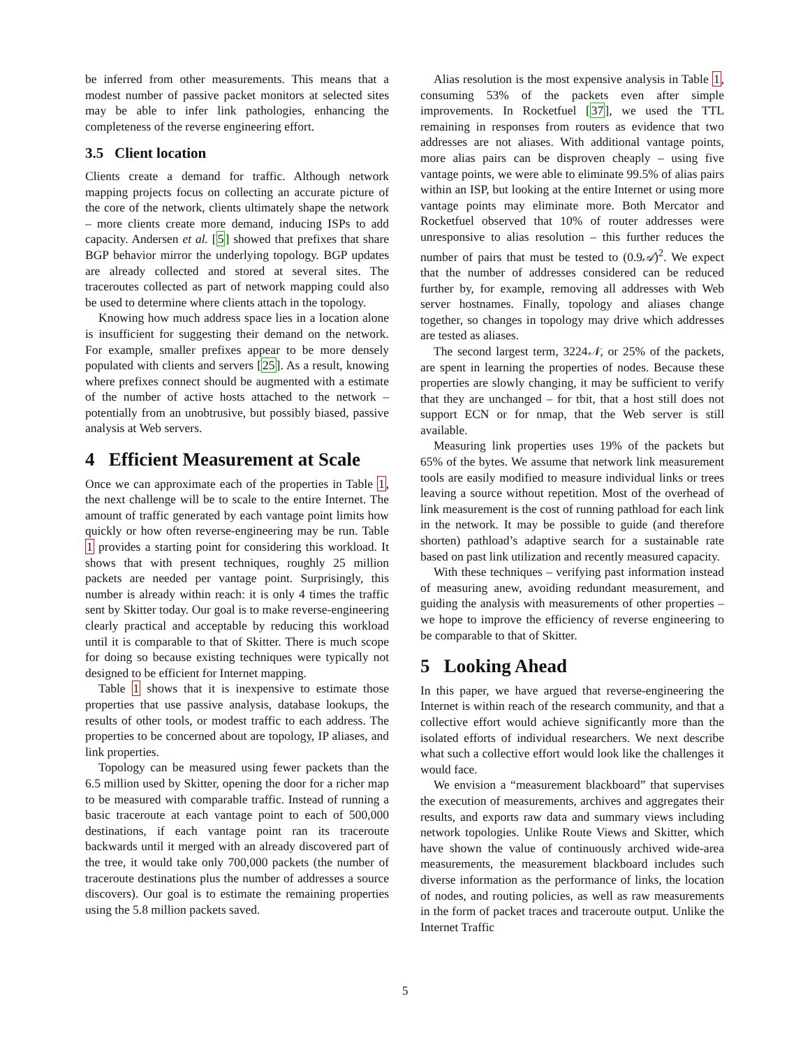be inferred from other measurements. This means that a modest number of passive packet monitors at selected sites may be able to infer link pathologies, enhancing the completeness of the reverse engineering effort.
3.5 Client location
Clients create a demand for traffic. Although network mapping projects focus on collecting an accurate picture of the core of the network, clients ultimately shape the network – more clients create more demand, inducing ISPs to add capacity. Andersen et al. [5] showed that prefixes that share BGP behavior mirror the underlying topology. BGP updates are already collected and stored at several sites. The traceroutes collected as part of network mapping could also be used to determine where clients attach in the topology.
Knowing how much address space lies in a location alone is insufficient for suggesting their demand on the network. For example, smaller prefixes appear to be more densely populated with clients and servers [25]. As a result, knowing where prefixes connect should be augmented with a estimate of the number of active hosts attached to the network – potentially from an unobtrusive, but possibly biased, passive analysis at Web servers.
4 Efficient Measurement at Scale
Once we can approximate each of the properties in Table 1, the next challenge will be to scale to the entire Internet. The amount of traffic generated by each vantage point limits how quickly or how often reverse-engineering may be run. Table 1 provides a starting point for considering this workload. It shows that with present techniques, roughly 25 million packets are needed per vantage point. Surprisingly, this number is already within reach: it is only 4 times the traffic sent by Skitter today. Our goal is to make reverse-engineering clearly practical and acceptable by reducing this workload until it is comparable to that of Skitter. There is much scope for doing so because existing techniques were typically not designed to be efficient for Internet mapping.
Table 1 shows that it is inexpensive to estimate those properties that use passive analysis, database lookups, the results of other tools, or modest traffic to each address. The properties to be concerned about are topology, IP aliases, and link properties.
Topology can be measured using fewer packets than the 6.5 million used by Skitter, opening the door for a richer map to be measured with comparable traffic. Instead of running a basic traceroute at each vantage point to each of 500,000 destinations, if each vantage point ran its traceroute backwards until it merged with an already discovered part of the tree, it would take only 700,000 packets (the number of traceroute destinations plus the number of addresses a source discovers). Our goal is to estimate the remaining properties using the 5.8 million packets saved.
Alias resolution is the most expensive analysis in Table 1, consuming 53% of the packets even after simple improvements. In Rocketfuel [37], we used the TTL remaining in responses from routers as evidence that two addresses are not aliases. With additional vantage points, more alias pairs can be disproven cheaply – using five vantage points, we were able to eliminate 99.5% of alias pairs within an ISP, but looking at the entire Internet or using more vantage points may eliminate more. Both Mercator and Rocketfuel observed that 10% of router addresses were unresponsive to alias resolution – this further reduces the number of pairs that must be tested to (0.9𝒜)<sup>2</sup>. We expect that the number of addresses considered can be reduced further by, for example, removing all addresses with Web server hostnames. Finally, topology and aliases change together, so changes in topology may drive which addresses are tested as aliases.
The second largest term, 3224𝒩, or 25% of the packets, are spent in learning the properties of nodes. Because these properties are slowly changing, it may be sufficient to verify that they are unchanged – for tbit, that a host still does not support ECN or for nmap, that the Web server is still available.
Measuring link properties uses 19% of the packets but 65% of the bytes. We assume that network link measurement tools are easily modified to measure individual links or trees leaving a source without repetition. Most of the overhead of link measurement is the cost of running pathload for each link in the network. It may be possible to guide (and therefore shorten) pathload’s adaptive search for a sustainable rate based on past link utilization and recently measured capacity.
With these techniques – verifying past information instead of measuring anew, avoiding redundant measurement, and guiding the analysis with measurements of other properties – we hope to improve the efficiency of reverse engineering to be comparable to that of Skitter.
5 Looking Ahead
In this paper, we have argued that reverse-engineering the Internet is within reach of the research community, and that a collective effort would achieve significantly more than the isolated efforts of individual researchers. We next describe what such a collective effort would look like the challenges it would face.
We envision a “measurement blackboard” that supervises the execution of measurements, archives and aggregates their results, and exports raw data and summary views including network topologies. Unlike Route Views and Skitter, which have shown the value of continuously archived wide-area measurements, the measurement blackboard includes such diverse information as the performance of links, the location of nodes, and routing policies, as well as raw measurements in the form of packet traces and traceroute output. Unlike the Internet Traffic
5